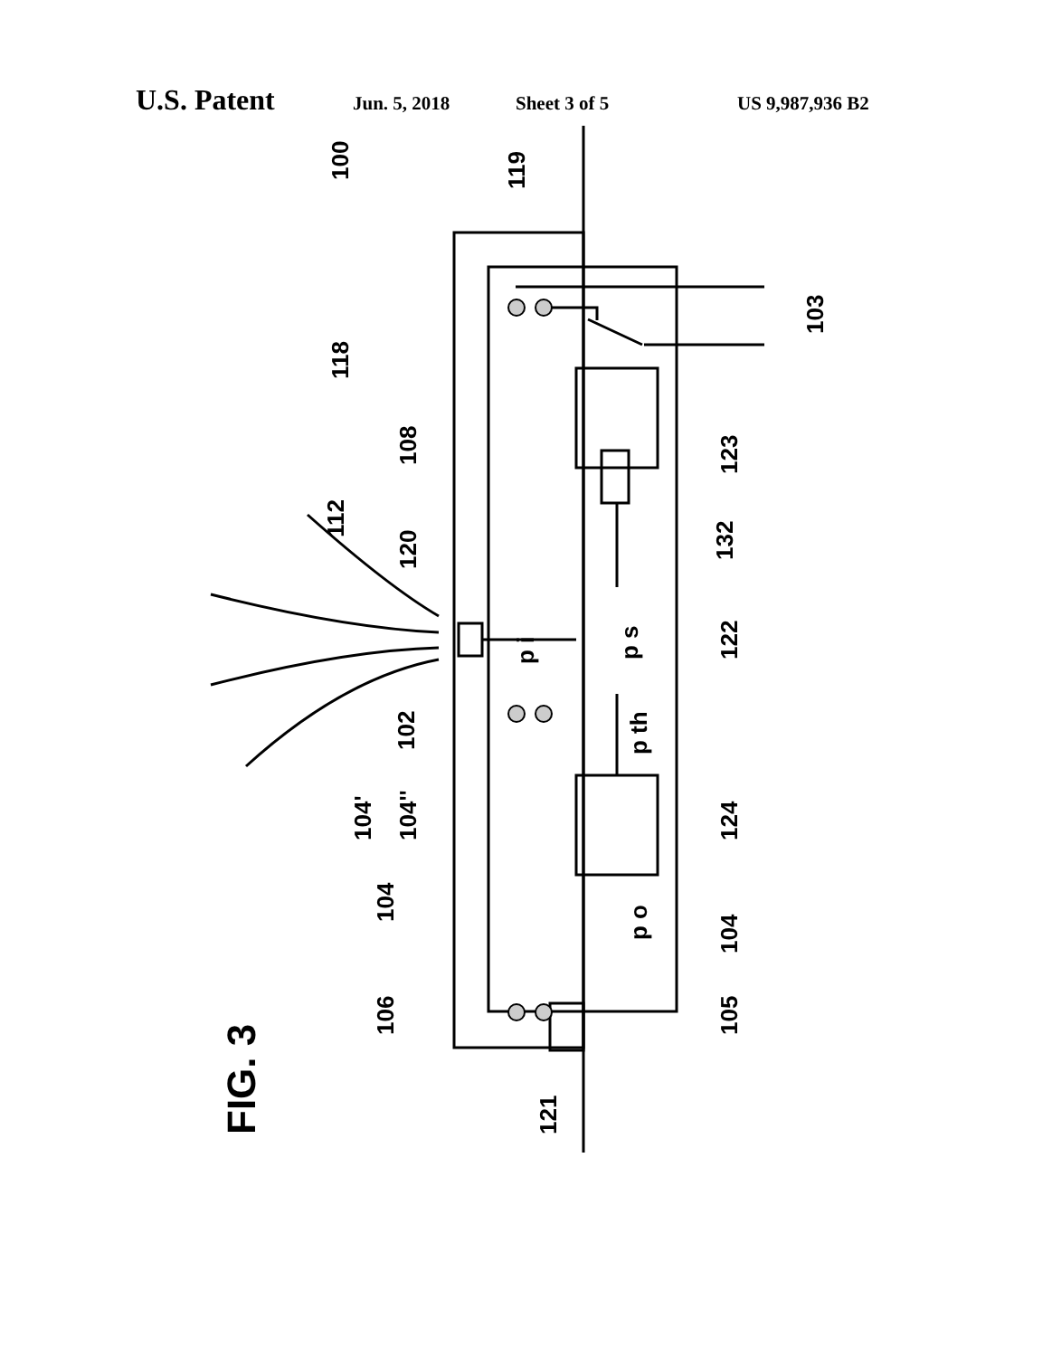U.S. Patent Jun. 5, 2018 Sheet 3 of 5 US 9,987,936 B2
100
119
118
103
108
112
120
123
132
122
p s
p i
p th
102
104'
104''
104
124
p o
104
106
105
121
FIG. 3